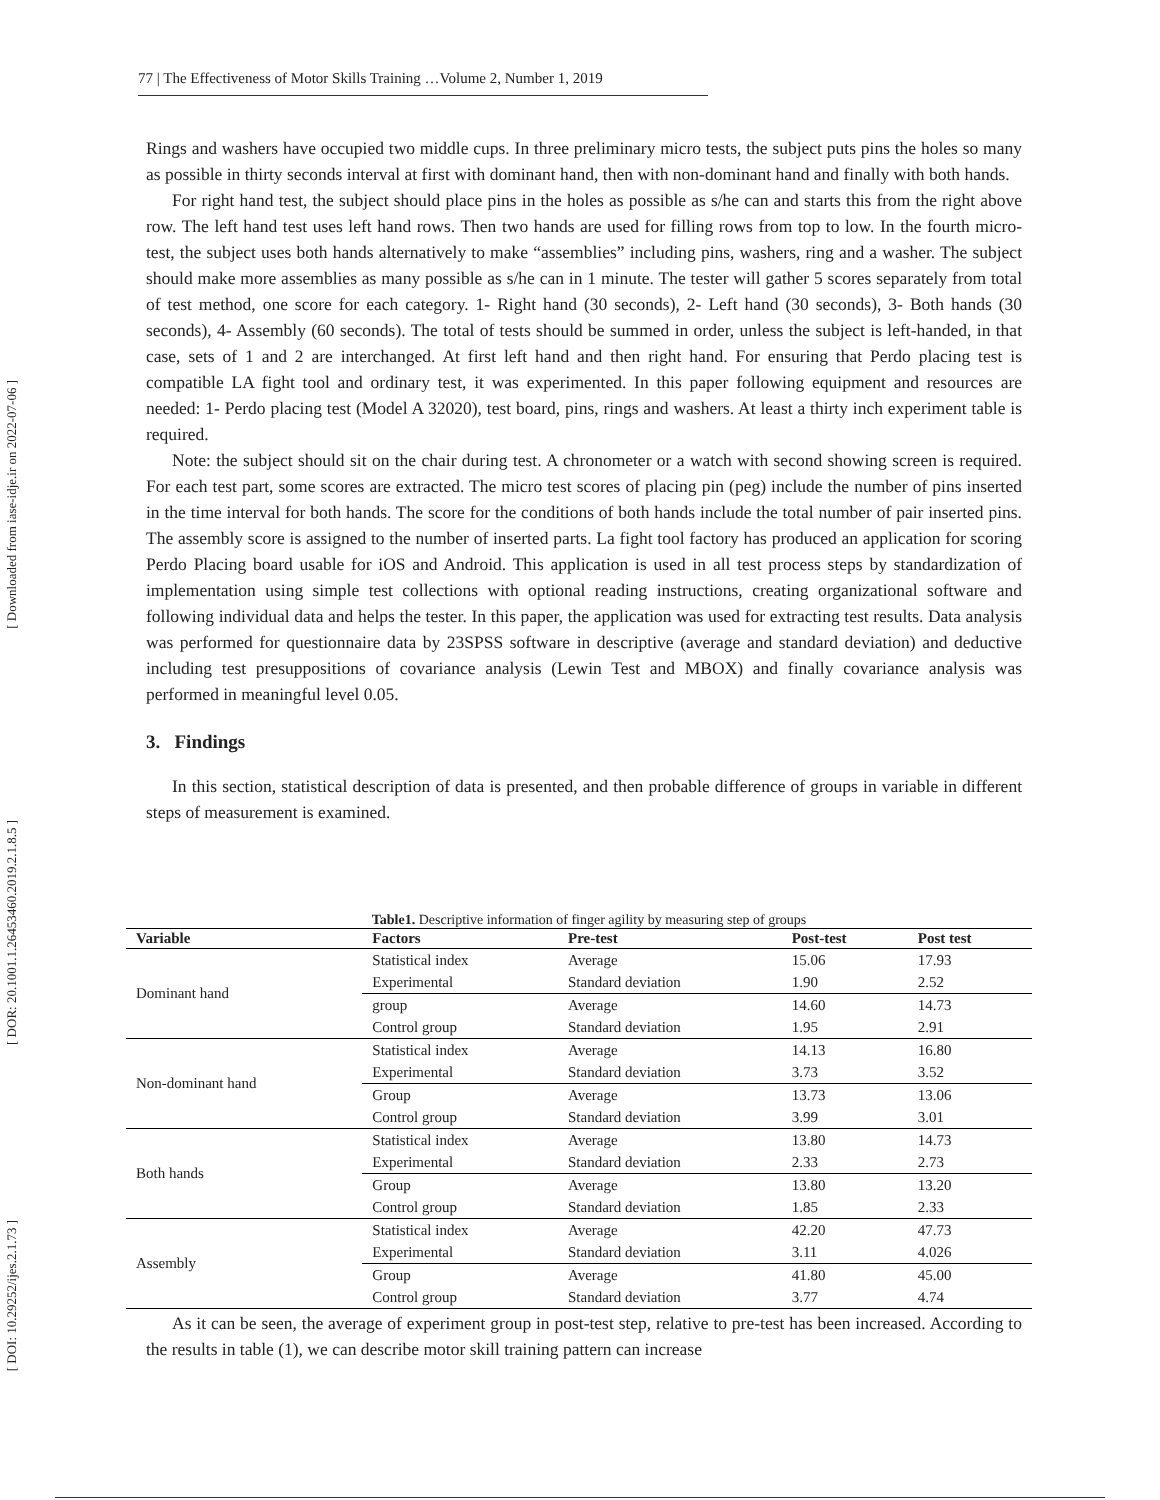[ Downloaded from iase-idje.ir on 2022-07-06 ]
[ DOR: 20.1001.1.26453460.2019.2.1.8.5 ]
[ DOI: 10.29252/ijes.2.1.73 ]
77 | The Effectiveness of Motor Skills Training …Volume 2, Number 1, 2019
Rings and washers have occupied two middle cups. In three preliminary micro tests, the subject puts pins the holes so many as possible in thirty seconds interval at first with dominant hand, then with non-dominant hand and finally with both hands.
For right hand test, the subject should place pins in the holes as possible as s/he can and starts this from the right above row. The left hand test uses left hand rows. Then two hands are used for filling rows from top to low. In the fourth micro-test, the subject uses both hands alternatively to make “assemblies” including pins, washers, ring and a washer. The subject should make more assemblies as many possible as s/he can in 1 minute. The tester will gather 5 scores separately from total of test method, one score for each category. 1- Right hand (30 seconds), 2- Left hand (30 seconds), 3- Both hands (30 seconds), 4- Assembly (60 seconds). The total of tests should be summed in order, unless the subject is left-handed, in that case, sets of 1 and 2 are interchanged. At first left hand and then right hand. For ensuring that Perdo placing test is compatible LA fight tool and ordinary test, it was experimented. In this paper following equipment and resources are needed: 1- Perdo placing test (Model A 32020), test board, pins, rings and washers. At least a thirty inch experiment table is required.
Note: the subject should sit on the chair during test. A chronometer or a watch with second showing screen is required. For each test part, some scores are extracted. The micro test scores of placing pin (peg) include the number of pins inserted in the time interval for both hands. The score for the conditions of both hands include the total number of pair inserted pins. The assembly score is assigned to the number of inserted parts. La fight tool factory has produced an application for scoring Perdo Placing board usable for iOS and Android. This application is used in all test process steps by standardization of implementation using simple test collections with optional reading instructions, creating organizational software and following individual data and helps the tester. In this paper, the application was used for extracting test results. Data analysis was performed for questionnaire data by 23SPSS software in descriptive (average and standard deviation) and deductive including test presuppositions of covariance analysis (Lewin Test and MBOX) and finally covariance analysis was performed in meaningful level 0.05.
3. Findings
In this section, statistical description of data is presented, and then probable difference of groups in variable in different steps of measurement is examined.
Table1. Descriptive information of finger agility by measuring step of groups
| Variable | Factors | Pre-test | Post-test | Post test |
| --- | --- | --- | --- | --- |
| Dominant hand | Statistical index | Average | 15.06 | 17.93 |
| | Experimental | Standard deviation | 1.90 | 2.52 |
| | group | Average | 14.60 | 14.73 |
| | Control group | Standard deviation | 1.95 | 2.91 |
| Non-dominant hand | Statistical index | Average | 14.13 | 16.80 |
| | Experimental | Standard deviation | 3.73 | 3.52 |
| | Group | Average | 13.73 | 13.06 |
| | Control group | Standard deviation | 3.99 | 3.01 |
| Both hands | Statistical index | Average | 13.80 | 14.73 |
| | Experimental | Standard deviation | 2.33 | 2.73 |
| | Group | Average | 13.80 | 13.20 |
| | Control group | Standard deviation | 1.85 | 2.33 |
| Assembly | Statistical index | Average | 42.20 | 47.73 |
| | Experimental | Standard deviation | 3.11 | 4.026 |
| | Group | Average | 41.80 | 45.00 |
| | Control group | Standard deviation | 3.77 | 4.74 |
As it can be seen, the average of experiment group in post-test step, relative to pre-test has been increased. According to the results in table (1), we can describe motor skill training pattern can increase